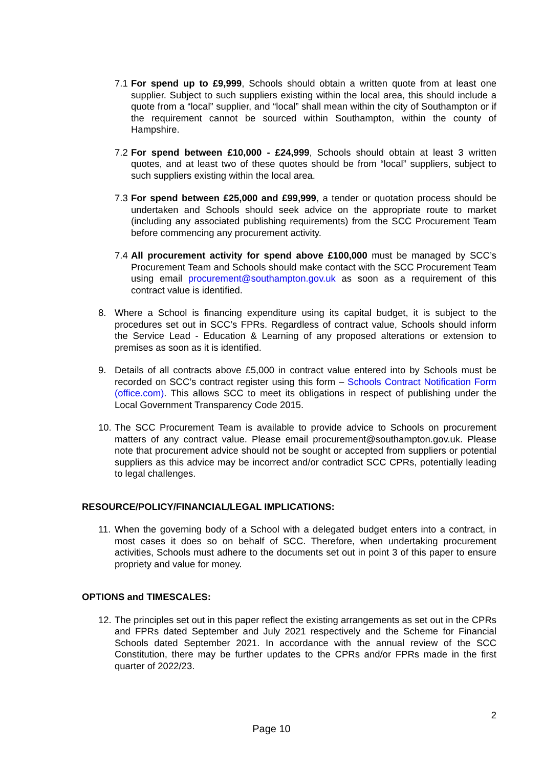7.1 For spend up to £9,999, Schools should obtain a written quote from at least one supplier. Subject to such suppliers existing within the local area, this should include a quote from a “local” supplier, and “local” shall mean within the city of Southampton or if the requirement cannot be sourced within Southampton, within the county of Hampshire.
7.2 For spend between £10,000 - £24,999, Schools should obtain at least 3 written quotes, and at least two of these quotes should be from “local” suppliers, subject to such suppliers existing within the local area.
7.3 For spend between £25,000 and £99,999, a tender or quotation process should be undertaken and Schools should seek advice on the appropriate route to market (including any associated publishing requirements) from the SCC Procurement Team before commencing any procurement activity.
7.4 All procurement activity for spend above £100,000 must be managed by SCC’s Procurement Team and Schools should make contact with the SCC Procurement Team using email procurement@southampton.gov.uk as soon as a requirement of this contract value is identified.
8. Where a School is financing expenditure using its capital budget, it is subject to the procedures set out in SCC’s FPRs. Regardless of contract value, Schools should inform the Service Lead - Education & Learning of any proposed alterations or extension to premises as soon as it is identified.
9. Details of all contracts above £5,000 in contract value entered into by Schools must be recorded on SCC’s contract register using this form – Schools Contract Notification Form (office.com). This allows SCC to meet its obligations in respect of publishing under the Local Government Transparency Code 2015.
10. The SCC Procurement Team is available to provide advice to Schools on procurement matters of any contract value. Please email procurement@southampton.gov.uk. Please note that procurement advice should not be sought or accepted from suppliers or potential suppliers as this advice may be incorrect and/or contradict SCC CPRs, potentially leading to legal challenges.
RESOURCE/POLICY/FINANCIAL/LEGAL IMPLICATIONS:
11. When the governing body of a School with a delegated budget enters into a contract, in most cases it does so on behalf of SCC. Therefore, when undertaking procurement activities, Schools must adhere to the documents set out in point 3 of this paper to ensure propriety and value for money.
OPTIONS and TIMESCALES:
12. The principles set out in this paper reflect the existing arrangements as set out in the CPRs and FPRs dated September and July 2021 respectively and the Scheme for Financial Schools dated September 2021. In accordance with the annual review of the SCC Constitution, there may be further updates to the CPRs and/or FPRs made in the first quarter of 2022/23.
2
Page 10